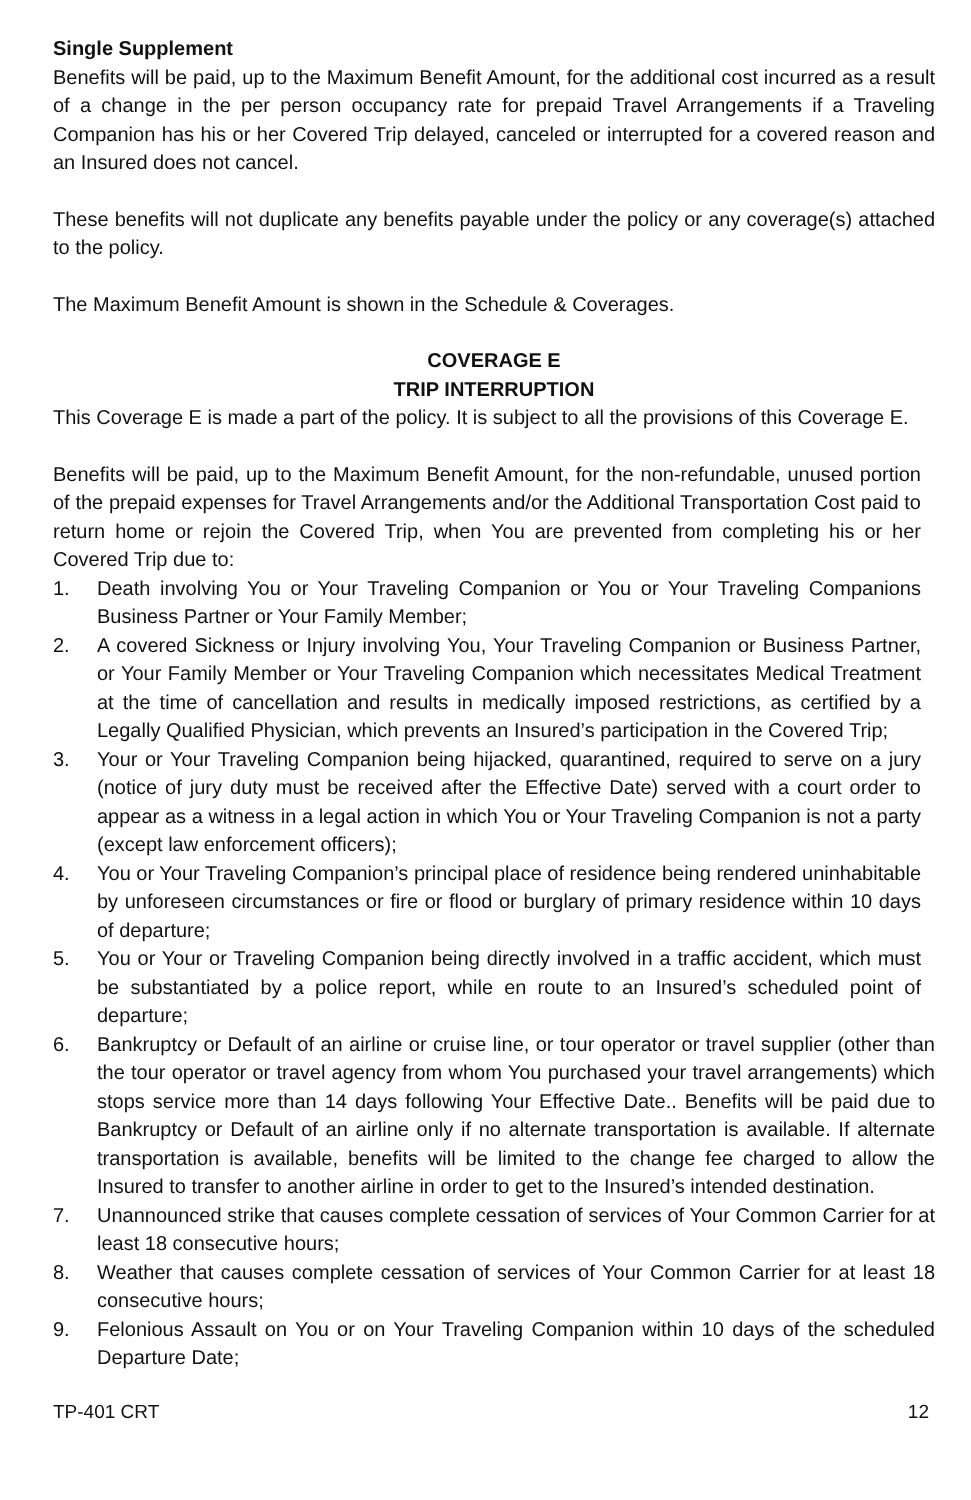Single Supplement
Benefits will be paid, up to the Maximum Benefit Amount, for the additional cost incurred as a result of a change in the per person occupancy rate for prepaid Travel Arrangements if a Traveling Companion has his or her Covered Trip delayed, canceled or interrupted for a covered reason and an Insured does not cancel.
These benefits will not duplicate any benefits payable under the policy or any coverage(s) attached to the policy.
The Maximum Benefit Amount is shown in the Schedule & Coverages.
COVERAGE E
TRIP INTERRUPTION
This Coverage E is made a part of the policy. It is subject to all the provisions of this Coverage E.
Benefits will be paid, up to the Maximum Benefit Amount, for the non-refundable, unused portion of the prepaid expenses for Travel Arrangements and/or the Additional Transportation Cost paid to return home or rejoin the Covered Trip, when You are prevented from completing his or her Covered Trip due to:
1. Death involving You or Your Traveling Companion or You or Your Traveling Companions Business Partner or Your Family Member;
2. A covered Sickness or Injury involving You, Your Traveling Companion or Business Partner, or Your Family Member or Your Traveling Companion which necessitates Medical Treatment at the time of cancellation and results in medically imposed restrictions, as certified by a Legally Qualified Physician, which prevents an Insured’s participation in the Covered Trip;
3. Your or Your Traveling Companion being hijacked, quarantined, required to serve on a jury (notice of jury duty must be received after the Effective Date) served with a court order to appear as a witness in a legal action in which You or Your Traveling Companion is not a party (except law enforcement officers);
4. You or Your Traveling Companion’s principal place of residence being rendered uninhabitable by unforeseen circumstances or fire or flood or burglary of primary residence within 10 days of departure;
5. You or Your or Traveling Companion being directly involved in a traffic accident, which must be substantiated by a police report, while en route to an Insured’s scheduled point of departure;
6. Bankruptcy or Default of an airline or cruise line, or tour operator or travel supplier (other than the tour operator or travel agency from whom You purchased your travel arrangements) which stops service more than 14 days following Your Effective Date.. Benefits will be paid due to Bankruptcy or Default of an airline only if no alternate transportation is available. If alternate transportation is available, benefits will be limited to the change fee charged to allow the Insured to transfer to another airline in order to get to the Insured’s intended destination.
7. Unannounced strike that causes complete cessation of services of Your Common Carrier for at least 18 consecutive hours;
8. Weather that causes complete cessation of services of Your Common Carrier for at least 18 consecutive hours;
9. Felonious Assault on You or on Your Traveling Companion within 10 days of the scheduled Departure Date;
TP-401 CRT 12